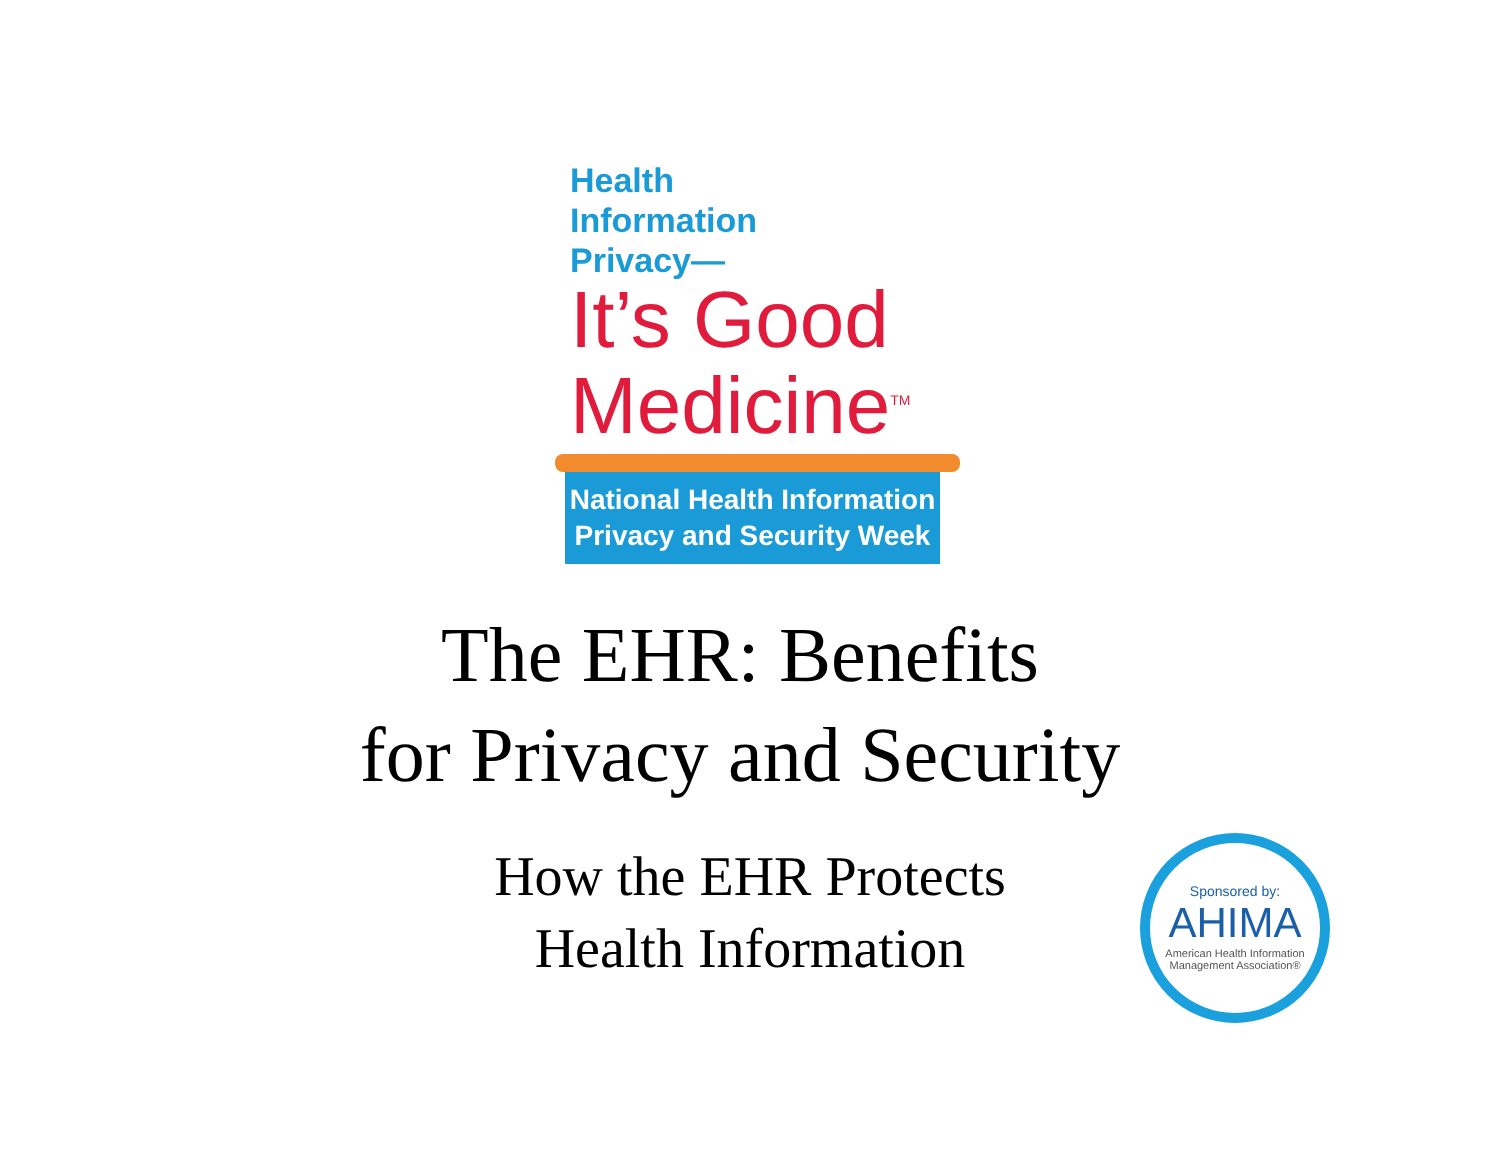Health
Information
Privacy—
It’s Good
Medicine<sup>TM</sup>
National Health Information
Privacy and Security Week
The EHR: Benefits
for Privacy and Security
How the EHR Protects
Health Information
Sponsored by:
AHIMA
American Health Information
Management Association®